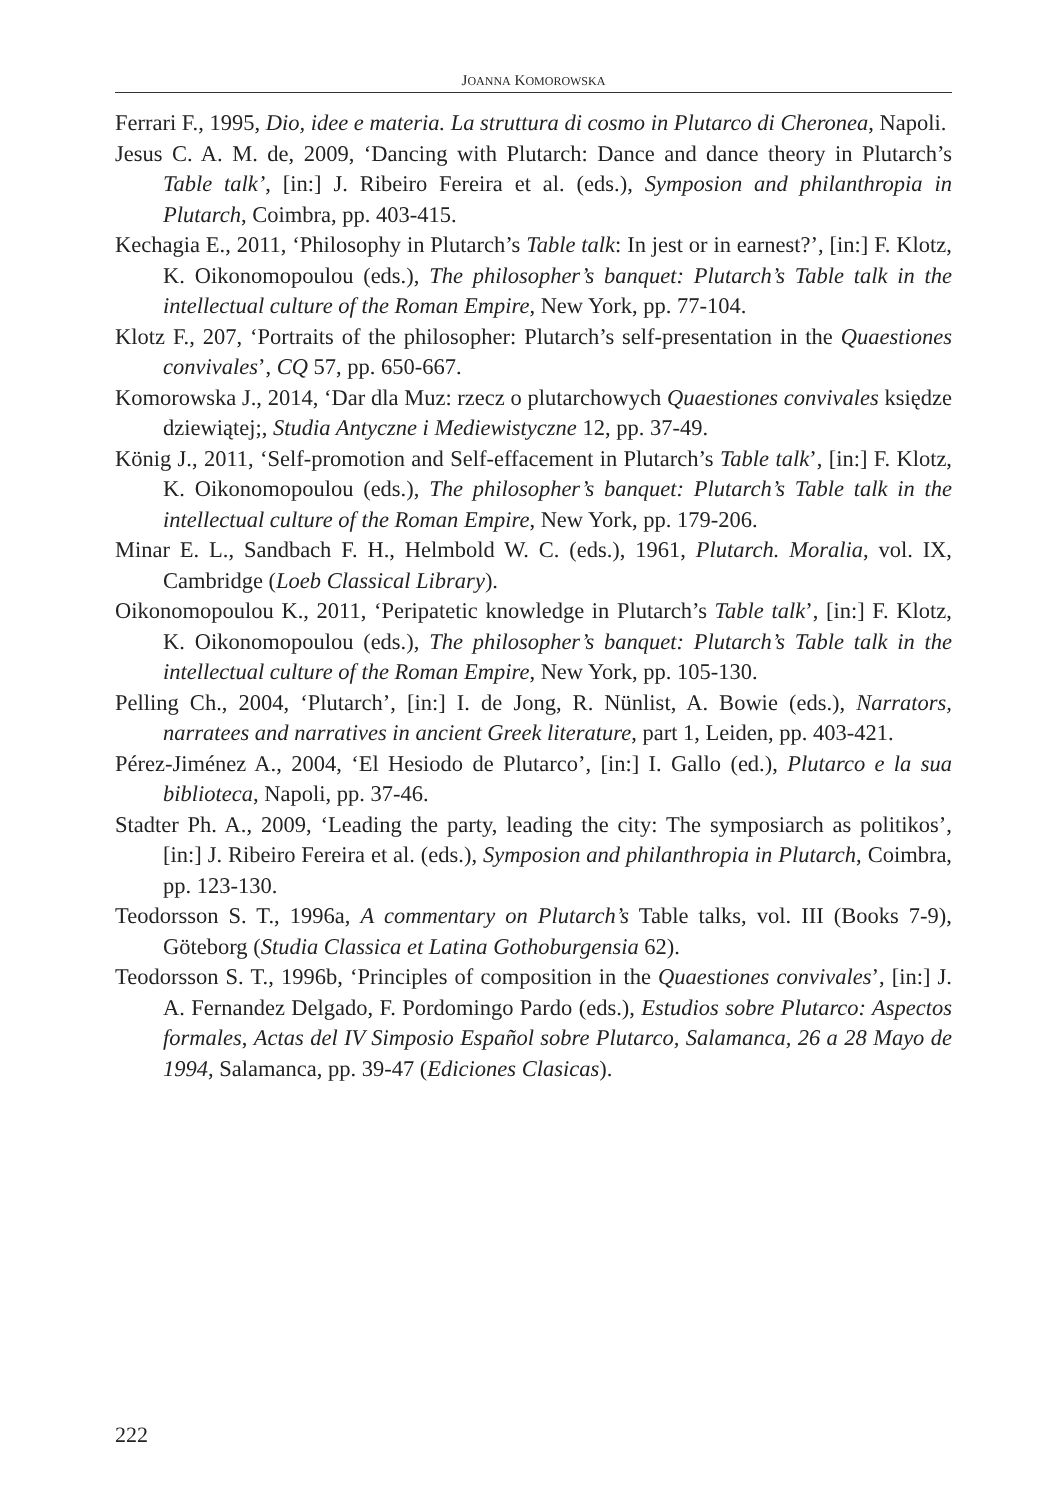JOANNA KOMOROWSKA
Ferrari F., 1995, Dio, idee e materia. La struttura di cosmo in Plutarco di Cheronea, Napoli.
Jesus C. A. M. de, 2009, ‘Dancing with Plutarch: Dance and dance theory in Plutarch’s Table talk’, [in:] J. Ribeiro Fereira et al. (eds.), Symposion and philanthropia in Plutarch, Coimbra, pp. 403-415.
Kechagia E., 2011, ‘Philosophy in Plutarch’s Table talk: In jest or in earnest?’, [in:] F. Klotz, K. Oikonomopoulou (eds.), The philosopher’s banquet: Plutarch’s Table talk in the intellectual culture of the Roman Empire, New York, pp. 77-104.
Klotz F., 207, ‘Portraits of the philosopher: Plutarch’s self-presentation in the Quaestiones convivales’, CQ 57, pp. 650-667.
Komorowska J., 2014, ‘Dar dla Muz: rzecz o plutarchowych Quaestiones convivales księdze dziewiątej;, Studia Antyczne i Mediewistyczne 12, pp. 37-49.
König J., 2011, ‘Self-promotion and Self-effacement in Plutarch’s Table talk’, [in:] F. Klotz, K. Oikonomopoulou (eds.), The philosopher’s banquet: Plutarch’s Table talk in the intellectual culture of the Roman Empire, New York, pp. 179-206.
Minar E. L., Sandbach F. H., Helmbold W. C. (eds.), 1961, Plutarch. Moralia, vol. IX, Cambridge (Loeb Classical Library).
Oikonomopoulou K., 2011, ‘Peripatetic knowledge in Plutarch’s Table talk’, [in:] F. Klotz, K. Oikonomopoulou (eds.), The philosopher’s banquet: Plutarch’s Table talk in the intellectual culture of the Roman Empire, New York, pp. 105-130.
Pelling Ch., 2004, ‘Plutarch’, [in:] I. de Jong, R. Nünlist, A. Bowie (eds.), Narrators, narratees and narratives in ancient Greek literature, part 1, Leiden, pp. 403-421.
Pérez-Jiménez A., 2004, ‘El Hesiodo de Plutarco’, [in:] I. Gallo (ed.), Plutarco e la sua biblioteca, Napoli, pp. 37-46.
Stadter Ph. A., 2009, ‘Leading the party, leading the city: The symposiarch as politikos’, [in:] J. Ribeiro Fereira et al. (eds.), Symposion and philanthropia in Plutarch, Coimbra, pp. 123-130.
Teodorsson S. T., 1996a, A commentary on Plutarch’s Table talks, vol. III (Books 7-9), Göteborg (Studia Classica et Latina Gothoburgensia 62).
Teodorsson S. T., 1996b, ‘Principles of composition in the Quaestiones convivales’, [in:] J. A. Fernandez Delgado, F. Pordomingo Pardo (eds.), Estudios sobre Plutarco: Aspectos formales, Actas del IV Simposio Español sobre Plutarco, Salamanca, 26 a 28 Mayo de 1994, Salamanca, pp. 39-47 (Ediciones Clasicas).
222